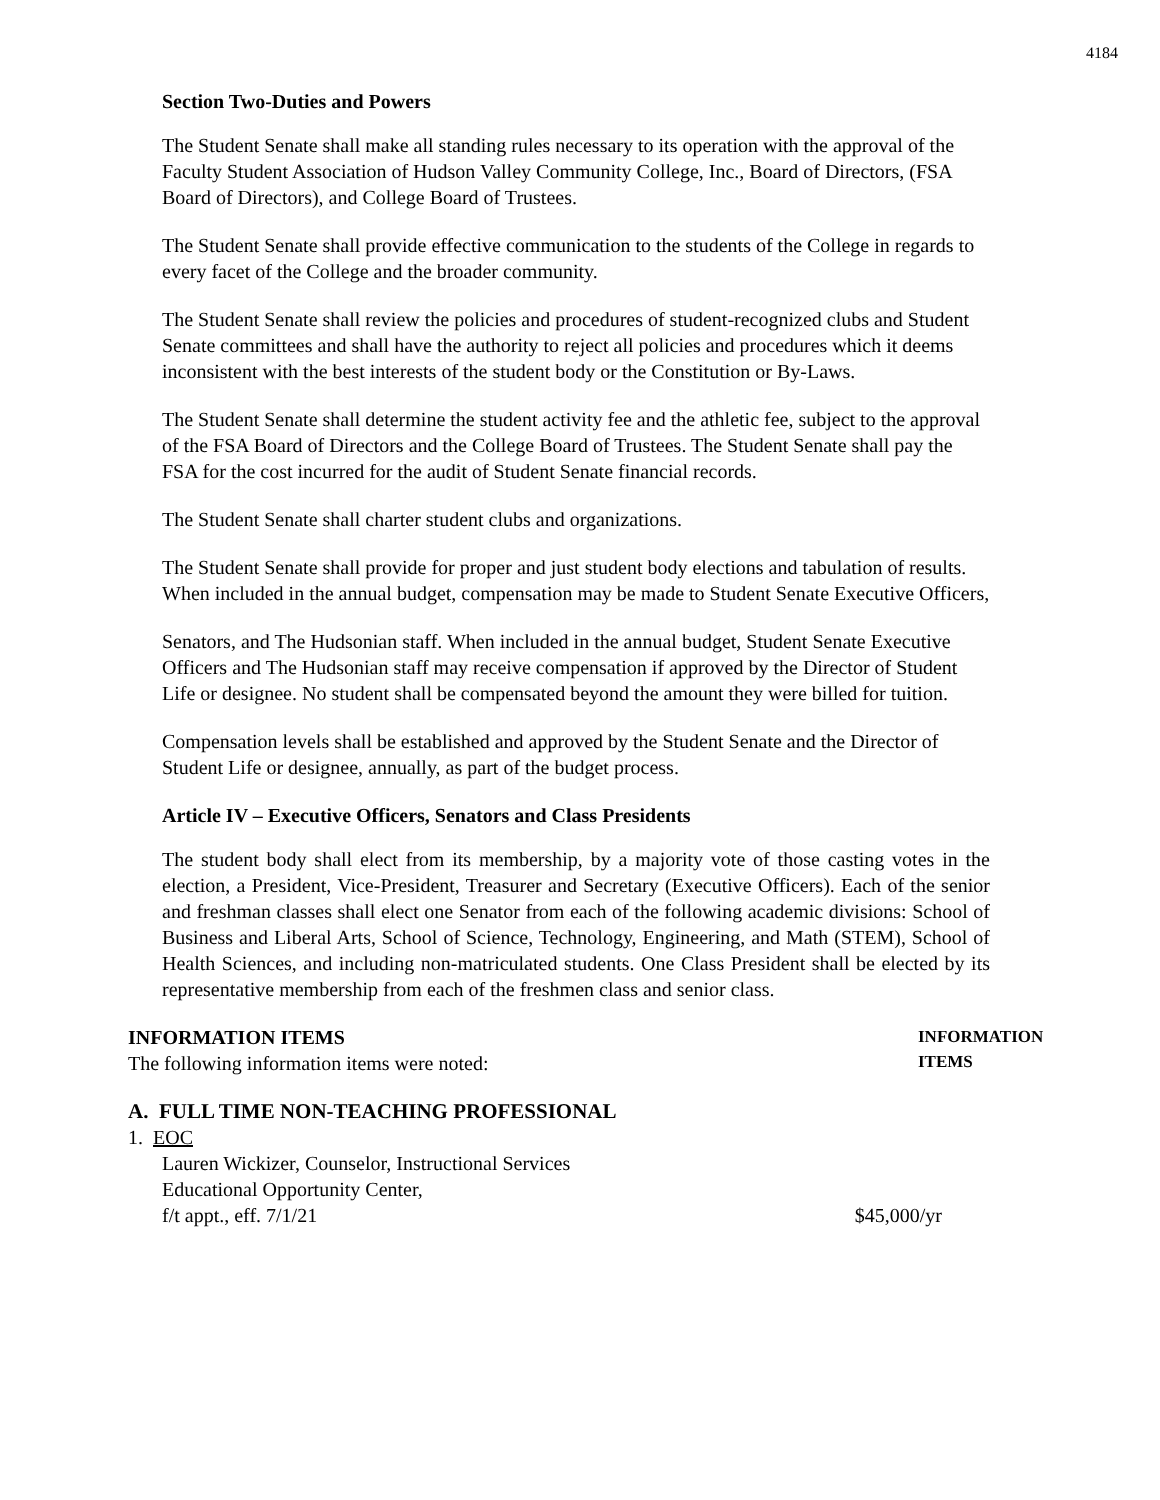4184
Section Two-Duties and Powers
The Student Senate shall make all standing rules necessary to its operation with the approval of the Faculty Student Association of Hudson Valley Community College, Inc., Board of Directors, (FSA Board of Directors), and College Board of Trustees.
The Student Senate shall provide effective communication to the students of the College in regards to every facet of the College and the broader community.
The Student Senate shall review the policies and procedures of student-recognized clubs and Student Senate committees and shall have the authority to reject all policies and procedures which it deems inconsistent with the best interests of the student body or the Constitution or By-Laws.
The Student Senate shall determine the student activity fee and the athletic fee, subject to the approval of the FSA Board of Directors and the College Board of Trustees. The Student Senate shall pay the FSA for the cost incurred for the audit of Student Senate financial records.
The Student Senate shall charter student clubs and organizations.
The Student Senate shall provide for proper and just student body elections and tabulation of results. When included in the annual budget, compensation may be made to Student Senate Executive Officers,
Senators, and The Hudsonian staff. When included in the annual budget, Student Senate Executive Officers and The Hudsonian staff may receive compensation if approved by the Director of Student Life or designee. No student shall be compensated beyond the amount they were billed for tuition.
Compensation levels shall be established and approved by the Student Senate and the Director of Student Life or designee, annually, as part of the budget process.
Article IV – Executive Officers, Senators and Class Presidents
The student body shall elect from its membership, by a majority vote of those casting votes in the election, a President, Vice-President, Treasurer and Secretary (Executive Officers). Each of the senior and freshman classes shall elect one Senator from each of the following academic divisions: School of Business and Liberal Arts, School of Science, Technology, Engineering, and Math (STEM), School of Health Sciences, and including non-matriculated students. One Class President shall be elected by its representative membership from each of the freshmen class and senior class.
INFORMATION ITEMS
The following information items were noted:
INFORMATION
ITEMS
A. FULL TIME NON-TEACHING PROFESSIONAL
1. EOC
Lauren Wickizer, Counselor, Instructional Services
Educational Opportunity Center,
f/t appt., eff. 7/1/21 $45,000/yr